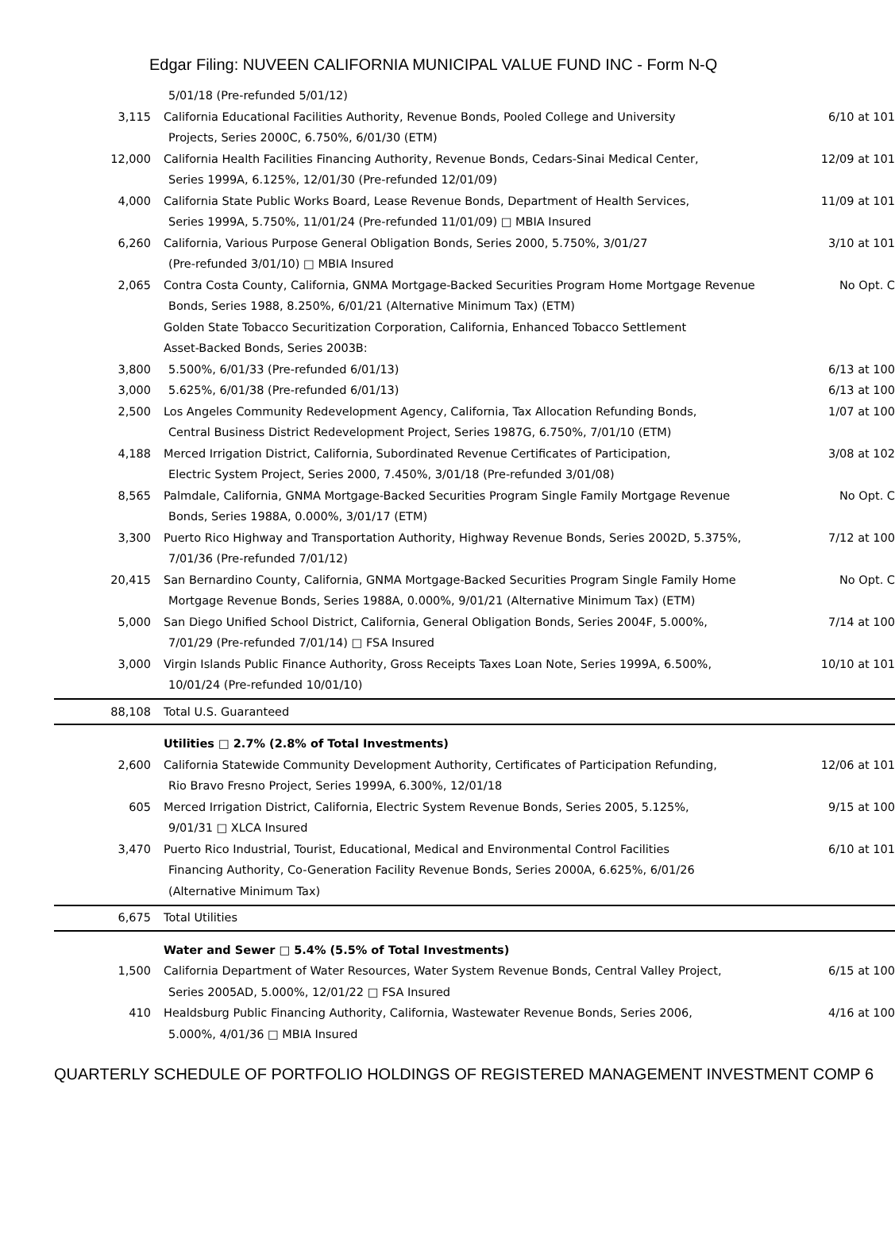Edgar Filing: NUVEEN CALIFORNIA MUNICIPAL VALUE FUND INC - Form N-Q
| | 5/01/18 (Pre-refunded 5/01/12) | |
| 3,115 | California Educational Facilities Authority, Revenue Bonds, Pooled College and University | 6/10 at 101 |
| | Projects, Series 2000C, 6.750%, 6/01/30 (ETM) | |
| 12,000 | California Health Facilities Financing Authority, Revenue Bonds, Cedars-Sinai Medical Center, | 12/09 at 101 |
| | Series 1999A, 6.125%, 12/01/30 (Pre-refunded 12/01/09) | |
| 4,000 | California State Public Works Board, Lease Revenue Bonds, Department of Health Services, | 11/09 at 101 |
| | Series 1999A, 5.750%, 11/01/24 (Pre-refunded 11/01/09) □ MBIA Insured | |
| 6,260 | California, Various Purpose General Obligation Bonds, Series 2000, 5.750%, 3/01/27 | 3/10 at 101 |
| | (Pre-refunded 3/01/10) □ MBIA Insured | |
| 2,065 | Contra Costa County, California, GNMA Mortgage-Backed Securities Program Home Mortgage Revenue | No Opt. C |
| | Bonds, Series 1988, 8.250%, 6/01/21 (Alternative Minimum Tax) (ETM) | |
| | Golden State Tobacco Securitization Corporation, California, Enhanced Tobacco Settlement | |
| | Asset-Backed Bonds, Series 2003B: | |
| 3,800 | 5.500%, 6/01/33 (Pre-refunded 6/01/13) | 6/13 at 100 |
| 3,000 | 5.625%, 6/01/38 (Pre-refunded 6/01/13) | 6/13 at 100 |
| 2,500 | Los Angeles Community Redevelopment Agency, California, Tax Allocation Refunding Bonds, | 1/07 at 100 |
| | Central Business District Redevelopment Project, Series 1987G, 6.750%, 7/01/10 (ETM) | |
| 4,188 | Merced Irrigation District, California, Subordinated Revenue Certificates of Participation, | 3/08 at 102 |
| | Electric System Project, Series 2000, 7.450%, 3/01/18 (Pre-refunded 3/01/08) | |
| 8,565 | Palmdale, California, GNMA Mortgage-Backed Securities Program Single Family Mortgage Revenue | No Opt. C |
| | Bonds, Series 1988A, 0.000%, 3/01/17 (ETM) | |
| 3,300 | Puerto Rico Highway and Transportation Authority, Highway Revenue Bonds, Series 2002D, 5.375%, | 7/12 at 100 |
| | 7/01/36 (Pre-refunded 7/01/12) | |
| 20,415 | San Bernardino County, California, GNMA Mortgage-Backed Securities Program Single Family Home | No Opt. C |
| | Mortgage Revenue Bonds, Series 1988A, 0.000%, 9/01/21 (Alternative Minimum Tax) (ETM) | |
| 5,000 | San Diego Unified School District, California, General Obligation Bonds, Series 2004F, 5.000%, | 7/14 at 100 |
| | 7/01/29 (Pre-refunded 7/01/14) □ FSA Insured | |
| 3,000 | Virgin Islands Public Finance Authority, Gross Receipts Taxes Loan Note, Series 1999A, 6.500%, | 10/10 at 101 |
| | 10/01/24 (Pre-refunded 10/01/10) | |
| 88,108 | Total U.S. Guaranteed | |
| | Utilities □ 2.7% (2.8% of Total Investments) | |
| 2,600 | California Statewide Community Development Authority, Certificates of Participation Refunding, | 12/06 at 101 |
| | Rio Bravo Fresno Project, Series 1999A, 6.300%, 12/01/18 | |
| 605 | Merced Irrigation District, California, Electric System Revenue Bonds, Series 2005, 5.125%, | 9/15 at 100 |
| | 9/01/31 □ XLCA Insured | |
| 3,470 | Puerto Rico Industrial, Tourist, Educational, Medical and Environmental Control Facilities | 6/10 at 101 |
| | Financing Authority, Co-Generation Facility Revenue Bonds, Series 2000A, 6.625%, 6/01/26 | |
| | (Alternative Minimum Tax) | |
| 6,675 | Total Utilities | |
| | Water and Sewer □ 5.4% (5.5% of Total Investments) | |
| 1,500 | California Department of Water Resources, Water System Revenue Bonds, Central Valley Project, | 6/15 at 100 |
| | Series 2005AD, 5.000%, 12/01/22 □ FSA Insured | |
| 410 | Healdsburg Public Financing Authority, California, Wastewater Revenue Bonds, Series 2006, | 4/16 at 100 |
| | 5.000%, 4/01/36 □ MBIA Insured | |
QUARTERLY SCHEDULE OF PORTFOLIO HOLDINGS OF REGISTERED MANAGEMENT INVESTMENT COMP 6